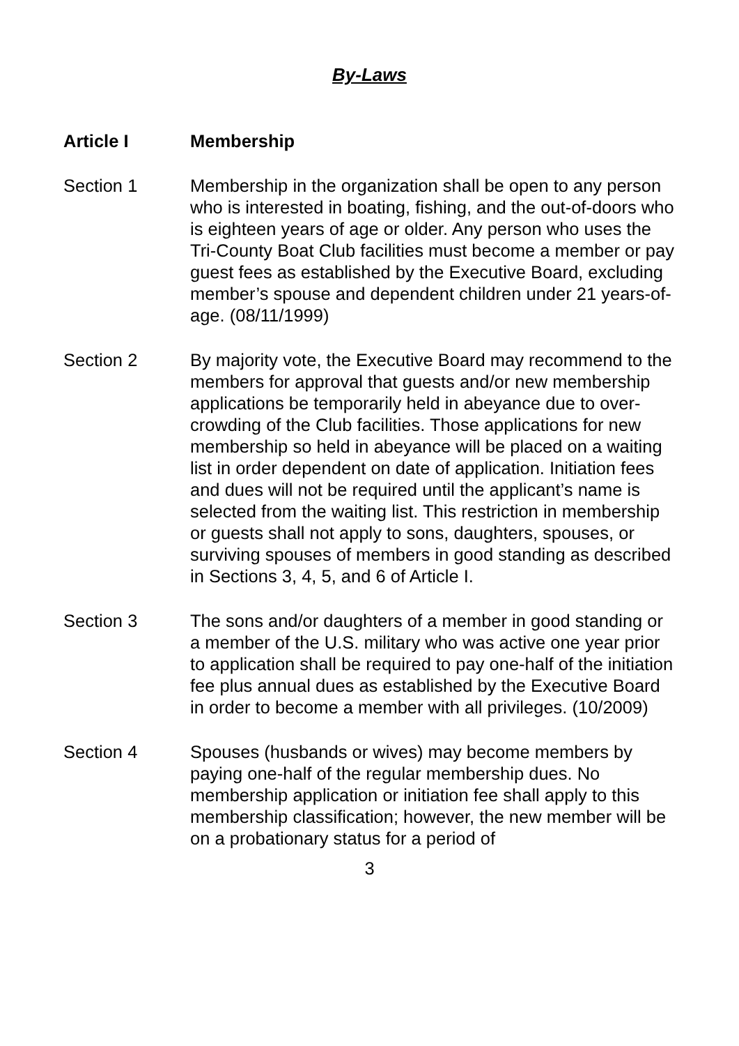By-Laws
Article I Membership
Section 1 Membership in the organization shall be open to any person who is interested in boating, fishing, and the out-of-doors who is eighteen years of age or older. Any person who uses the Tri-County Boat Club facilities must become a member or pay guest fees as established by the Executive Board, excluding member’s spouse and dependent children under 21 years-of-age. (08/11/1999)
Section 2 By majority vote, the Executive Board may recommend to the members for approval that guests and/or new membership applications be temporarily held in abeyance due to over-crowding of the Club facilities. Those applications for new membership so held in abeyance will be placed on a waiting list in order dependent on date of application. Initiation fees and dues will not be required until the applicant’s name is selected from the waiting list. This restriction in membership or guests shall not apply to sons, daughters, spouses, or surviving spouses of members in good standing as described in Sections 3, 4, 5, and 6 of Article I.
Section 3 The sons and/or daughters of a member in good standing or a member of the U.S. military who was active one year prior to application shall be required to pay one-half of the initiation fee plus annual dues as established by the Executive Board in order to become a member with all privileges. (10/2009)
Section 4 Spouses (husbands or wives) may become members by paying one-half of the regular membership dues. No membership application or initiation fee shall apply to this membership classification; however, the new member will be on a probationary status for a period of
3